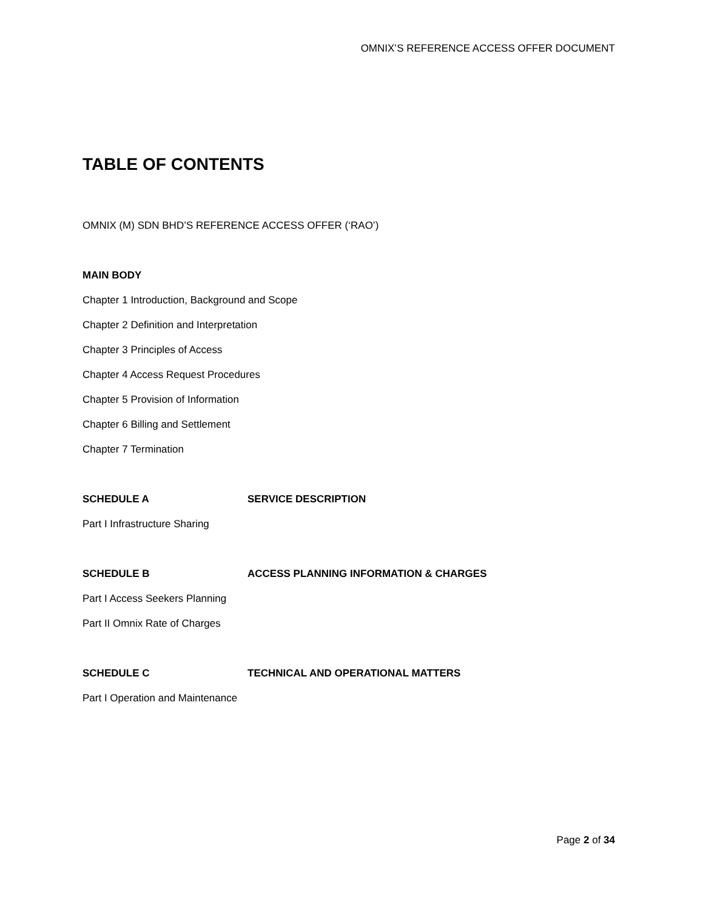OMNIX’S REFERENCE ACCESS OFFER DOCUMENT
TABLE OF CONTENTS
OMNIX (M) SDN BHD’S REFERENCE ACCESS OFFER (‘RAO’)
MAIN BODY
Chapter 1 Introduction, Background and Scope
Chapter 2 Definition and Interpretation
Chapter 3 Principles of Access
Chapter 4 Access Request Procedures
Chapter 5 Provision of Information
Chapter 6 Billing and Settlement
Chapter 7 Termination
SCHEDULE A SERVICE DESCRIPTION
Part I Infrastructure Sharing
SCHEDULE B ACCESS PLANNING INFORMATION & CHARGES
Part I Access Seekers Planning
Part II Omnix Rate of Charges
SCHEDULE C TECHNICAL AND OPERATIONAL MATTERS
Part I Operation and Maintenance
Page 2 of 34